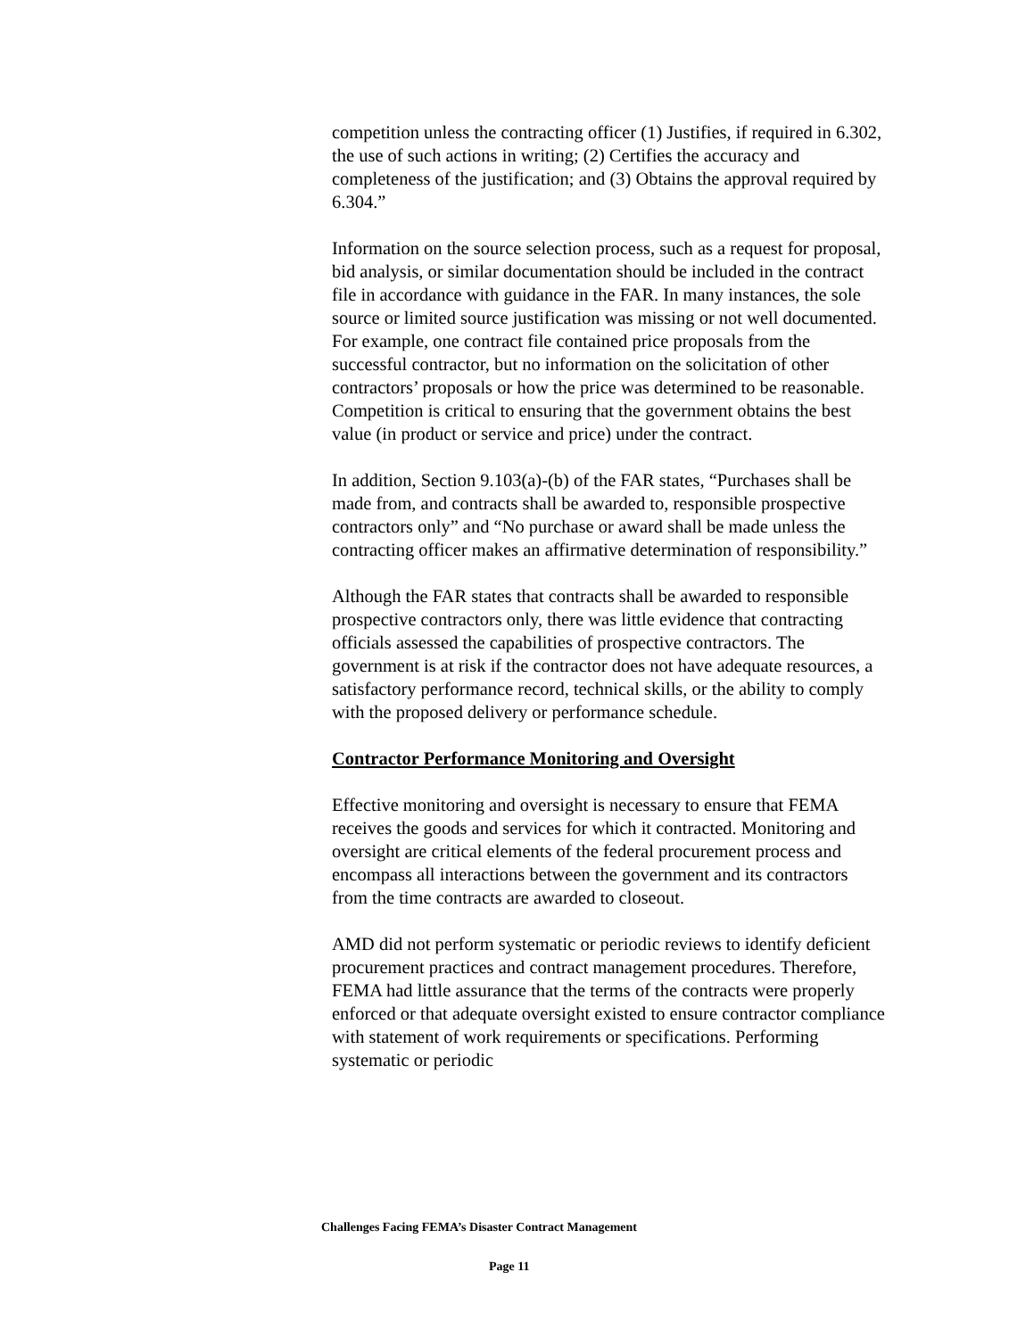competition unless the contracting officer (1) Justifies, if required in 6.302, the use of such actions in writing; (2) Certifies the accuracy and completeness of the justification; and (3) Obtains the approval required by 6.304.”
Information on the source selection process, such as a request for proposal, bid analysis, or similar documentation should be included in the contract file in accordance with guidance in the FAR. In many instances, the sole source or limited source justification was missing or not well documented. For example, one contract file contained price proposals from the successful contractor, but no information on the solicitation of other contractors’ proposals or how the price was determined to be reasonable. Competition is critical to ensuring that the government obtains the best value (in product or service and price) under the contract.
In addition, Section 9.103(a)-(b) of the FAR states, “Purchases shall be made from, and contracts shall be awarded to, responsible prospective contractors only” and “No purchase or award shall be made unless the contracting officer makes an affirmative determination of responsibility.”
Although the FAR states that contracts shall be awarded to responsible prospective contractors only, there was little evidence that contracting officials assessed the capabilities of prospective contractors. The government is at risk if the contractor does not have adequate resources, a satisfactory performance record, technical skills, or the ability to comply with the proposed delivery or performance schedule.
Contractor Performance Monitoring and Oversight
Effective monitoring and oversight is necessary to ensure that FEMA receives the goods and services for which it contracted. Monitoring and oversight are critical elements of the federal procurement process and encompass all interactions between the government and its contractors from the time contracts are awarded to closeout.
AMD did not perform systematic or periodic reviews to identify deficient procurement practices and contract management procedures. Therefore, FEMA had little assurance that the terms of the contracts were properly enforced or that adequate oversight existed to ensure contractor compliance with statement of work requirements or specifications. Performing systematic or periodic
Challenges Facing FEMA’s Disaster Contract Management
Page 11